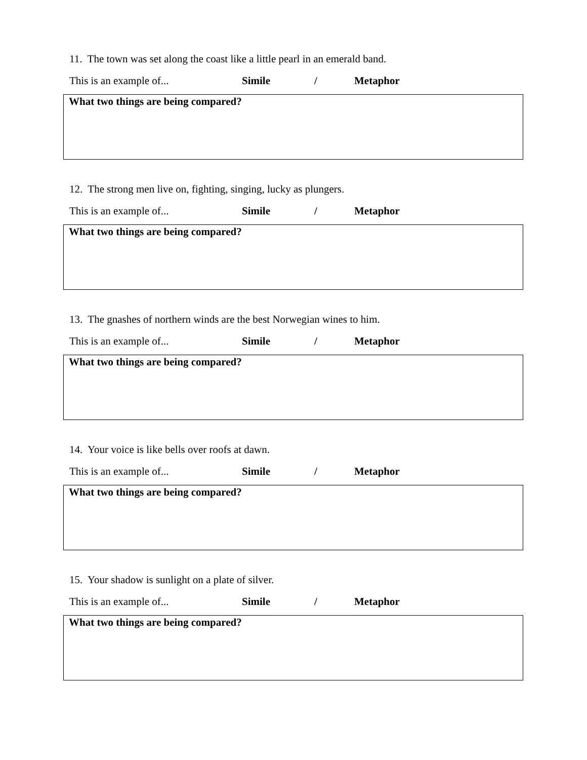11. The town was set along the coast like a little pearl in an emerald band.
This is an example of... Simile / Metaphor
What two things are being compared?
12. The strong men live on, fighting, singing, lucky as plungers.
This is an example of... Simile / Metaphor
What two things are being compared?
13. The gnashes of northern winds are the best Norwegian wines to him.
This is an example of... Simile / Metaphor
What two things are being compared?
14. Your voice is like bells over roofs at dawn.
This is an example of... Simile / Metaphor
What two things are being compared?
15. Your shadow is sunlight on a plate of silver.
This is an example of... Simile / Metaphor
What two things are being compared?